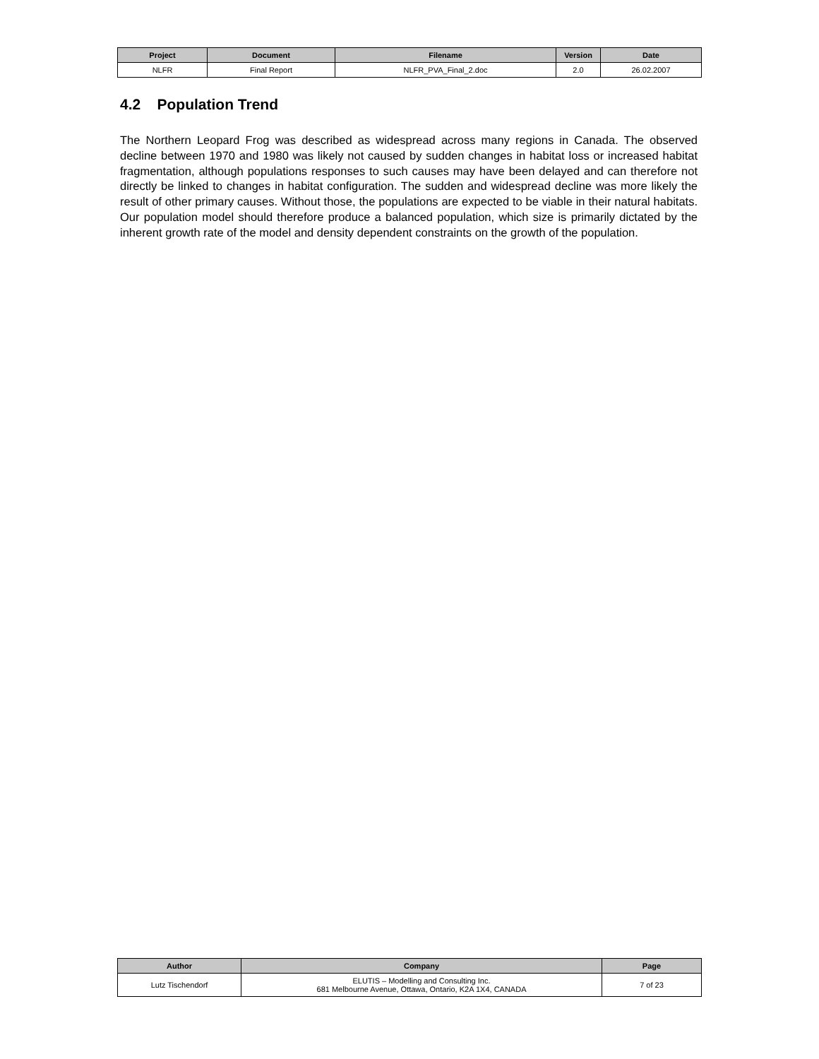| Project | Document | Filename | Version | Date |
| --- | --- | --- | --- | --- |
| NLFR | Final Report | NLFR_PVA_Final_2.doc | 2.0 | 26.02.2007 |
4.2 Population Trend
The Northern Leopard Frog was described as widespread across many regions in Canada. The observed decline between 1970 and 1980 was likely not caused by sudden changes in habitat loss or increased habitat fragmentation, although populations responses to such causes may have been delayed and can therefore not directly be linked to changes in habitat configuration. The sudden and widespread decline was more likely the result of other primary causes. Without those, the populations are expected to be viable in their natural habitats. Our population model should therefore produce a balanced population, which size is primarily dictated by the inherent growth rate of the model and density dependent constraints on the growth of the population.
| Author | Company | Page |
| --- | --- | --- |
| Lutz Tischendorf | ELUTIS – Modelling and Consulting Inc. 681 Melbourne Avenue, Ottawa, Ontario, K2A 1X4, CANADA | 7 of 23 |